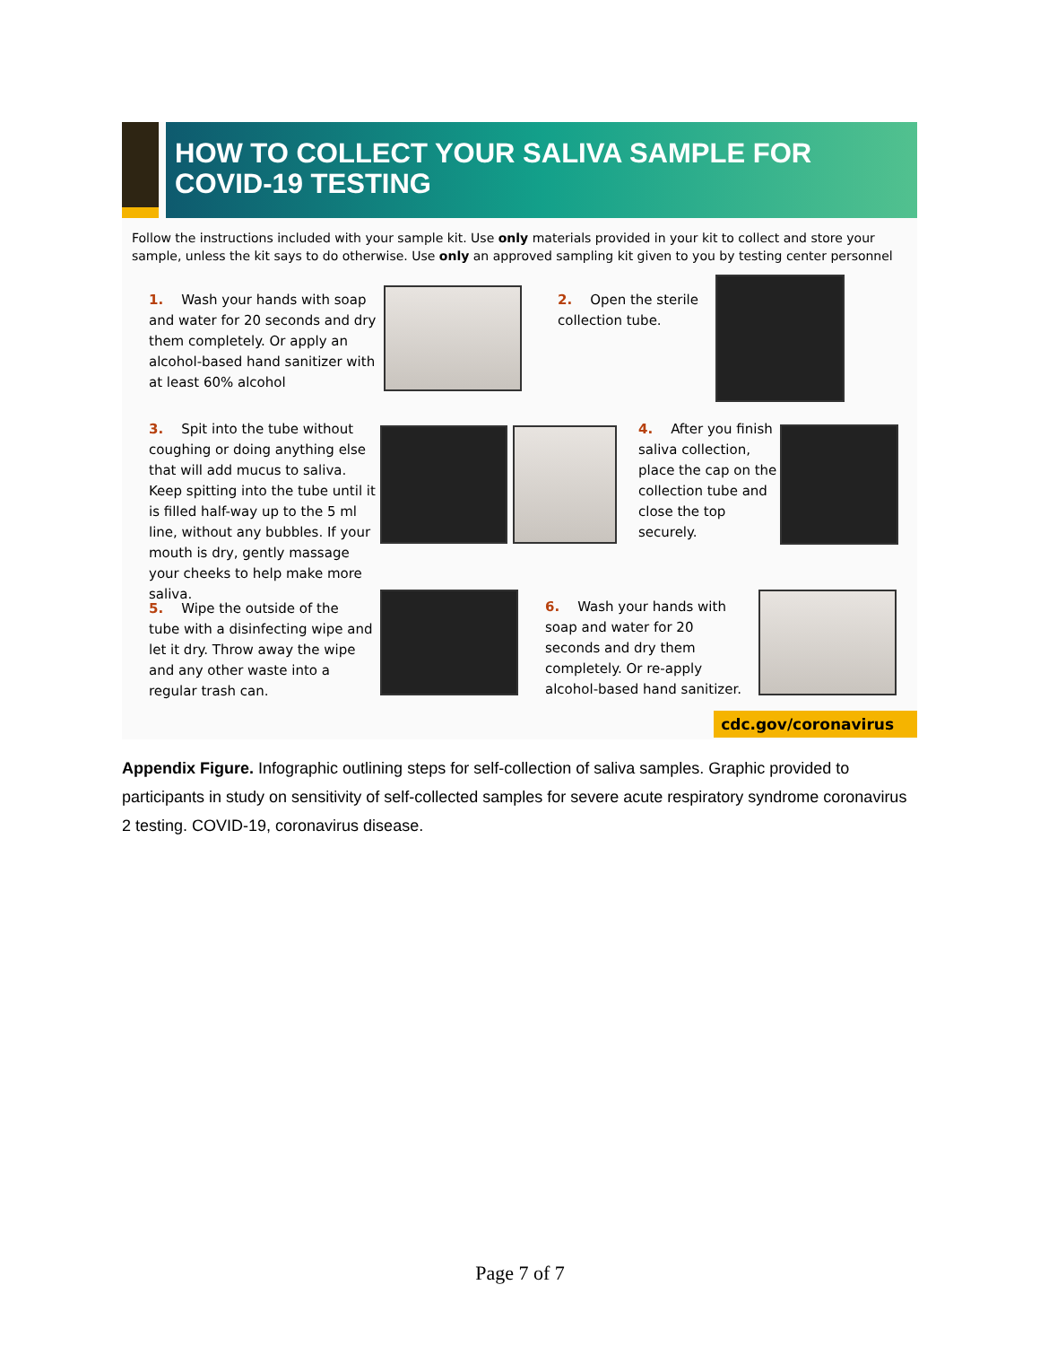HOW TO COLLECT YOUR SALIVA SAMPLE FOR
COVID-19 TESTING
Follow the instructions included with your sample kit. Use only materials provided in your kit to collect and store your sample, unless the kit says to do otherwise. Use only an approved sampling kit given to you by testing center personnel
1. Wash your hands with soap and water for 20 seconds and dry them completely. Or apply an alcohol-based hand sanitizer with at least 60% alcohol
2. Open the sterile collection tube.
3. Spit into the tube without coughing or doing anything else that will add mucus to saliva. Keep spitting into the tube until it is filled half-way up to the 5 ml line, without any bubbles. If your mouth is dry, gently massage your cheeks to help make more saliva.
4. After you finish saliva collection, place the cap on the collection tube and close the top securely.
5. Wipe the outside of the tube with a disinfecting wipe and let it dry. Throw away the wipe and any other waste into a regular trash can.
6. Wash your hands with soap and water for 20 seconds and dry them completely. Or re-apply alcohol-based hand sanitizer.
cdc.gov/coronavirus
Appendix Figure. Infographic outlining steps for self-collection of saliva samples. Graphic provided to participants in study on sensitivity of self-collected samples for severe acute respiratory syndrome coronavirus 2 testing. COVID-19, coronavirus disease.
Page 7 of 7